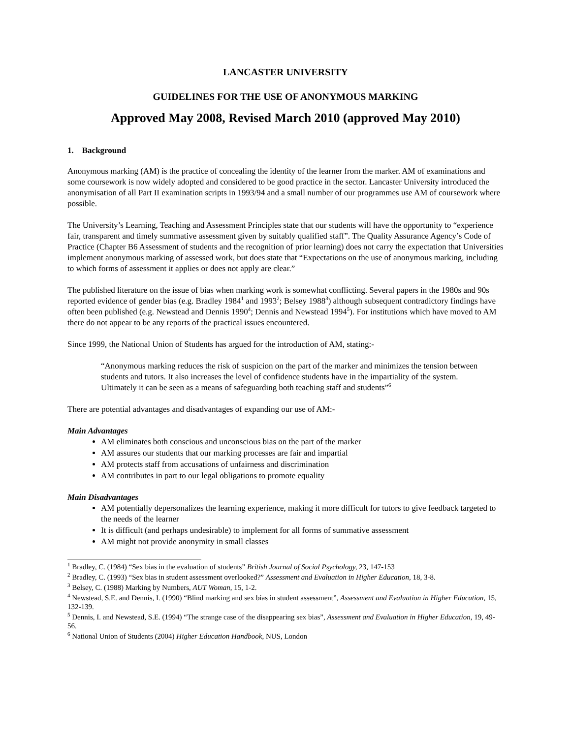LANCASTER UNIVERSITY
GUIDELINES FOR THE USE OF ANONYMOUS MARKING
Approved May 2008, Revised March 2010 (approved May 2010)
1. Background
Anonymous marking (AM) is the practice of concealing the identity of the learner from the marker. AM of examinations and some coursework is now widely adopted and considered to be good practice in the sector. Lancaster University introduced the anonymisation of all Part II examination scripts in 1993/94 and a small number of our programmes use AM of coursework where possible.
The University’s Learning, Teaching and Assessment Principles state that our students will have the opportunity to “experience fair, transparent and timely summative assessment given by suitably qualified staff”. The Quality Assurance Agency’s Code of Practice (Chapter B6 Assessment of students and the recognition of prior learning) does not carry the expectation that Universities implement anonymous marking of assessed work, but does state that “Expectations on the use of anonymous marking, including to which forms of assessment it applies or does not apply are clear.”
The published literature on the issue of bias when marking work is somewhat conflicting. Several papers in the 1980s and 90s reported evidence of gender bias (e.g. Bradley 1984<sup>1</sup> and 1993<sup>2</sup>; Belsey 1988<sup>3</sup>) although subsequent contradictory findings have often been published (e.g. Newstead and Dennis 1990<sup>4</sup>; Dennis and Newstead 1994<sup>5</sup>). For institutions which have moved to AM there do not appear to be any reports of the practical issues encountered.
Since 1999, the National Union of Students has argued for the introduction of AM, stating:-
“Anonymous marking reduces the risk of suspicion on the part of the marker and minimizes the tension between students and tutors. It also increases the level of confidence students have in the impartiality of the system. Ultimately it can be seen as a means of safeguarding both teaching staff and students”<sup>6</sup>
There are potential advantages and disadvantages of expanding our use of AM:-
Main Advantages
AM eliminates both conscious and unconscious bias on the part of the marker
AM assures our students that our marking processes are fair and impartial
AM protects staff from accusations of unfairness and discrimination
AM contributes in part to our legal obligations to promote equality
Main Disadvantages
AM potentially depersonalizes the learning experience, making it more difficult for tutors to give feedback targeted to the needs of the learner
It is difficult (and perhaps undesirable) to implement for all forms of summative assessment
AM might not provide anonymity in small classes
<sup>1</sup> Bradley, C. (1984) “Sex bias in the evaluation of students” British Journal of Social Psychology, 23, 147-153
<sup>2</sup> Bradley, C. (1993) “Sex bias in student assessment overlooked?” Assessment and Evaluation in Higher Education, 18, 3-8.
<sup>3</sup> Belsey, C. (1988) Marking by Numbers, AUT Woman, 15, 1-2.
<sup>4</sup> Newstead, S.E. and Dennis, I. (1990) “Blind marking and sex bias in student assessment”, Assessment and Evaluation in Higher Education, 15, 132-139.
<sup>5</sup> Dennis, I. and Newstead, S.E. (1994) “The strange case of the disappearing sex bias”, Assessment and Evaluation in Higher Education, 19, 49-56.
<sup>6</sup> National Union of Students (2004) Higher Education Handbook, NUS, London